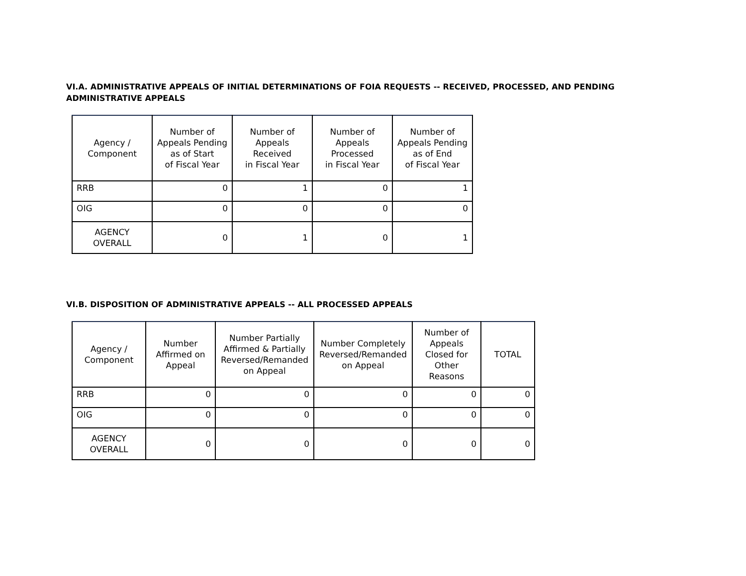VI.A. ADMINISTRATIVE APPEALS OF INITIAL DETERMINATIONS OF FOIA REQUESTS -- RECEIVED, PROCESSED, AND PENDING ADMINISTRATIVE APPEALS
| Agency / Component | Number of Appeals Pending as of Start of Fiscal Year | Number of Appeals Received in Fiscal Year | Number of Appeals Processed in Fiscal Year | Number of Appeals Pending as of End of Fiscal Year |
| --- | --- | --- | --- | --- |
| RRB | 0 | 1 | 0 | 1 |
| OIG | 0 | 0 | 0 | 0 |
| AGENCY OVERALL | 0 | 1 | 0 | 1 |
VI.B. DISPOSITION OF ADMINISTRATIVE APPEALS -- ALL PROCESSED APPEALS
| Agency / Component | Number Affirmed on Appeal | Number Partially Affirmed & Partially Reversed/Remanded on Appeal | Number Completely Reversed/Remanded on Appeal | Number of Appeals Closed for Other Reasons | TOTAL |
| --- | --- | --- | --- | --- | --- |
| RRB | 0 | 0 | 0 | 0 | 0 |
| OIG | 0 | 0 | 0 | 0 | 0 |
| AGENCY OVERALL | 0 | 0 | 0 | 0 | 0 |